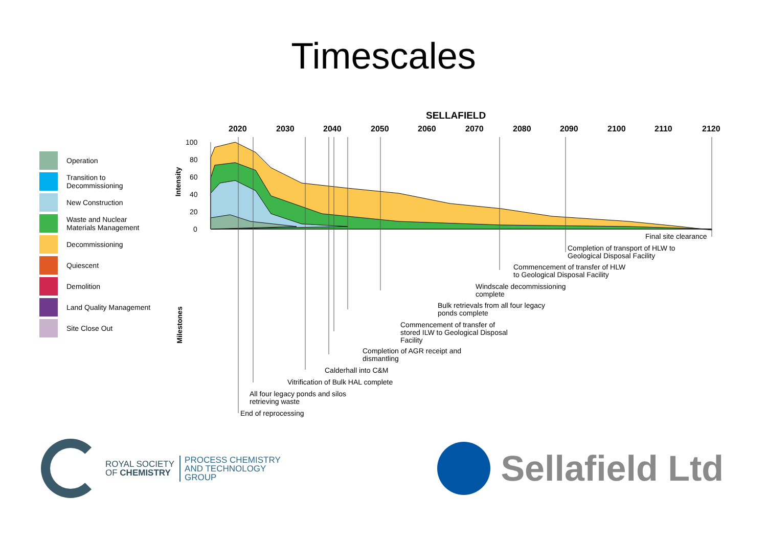Timescales
Operation
Transition to
Decommissioning
New Construction
Waste and Nuclear
Materials Management
Decommissioning
Quiescent
Demolition
Land Quality Management
Site Close Out
SELLAFIELD
2020 2030 2040 2050 2060 2070 2080 2090 2100 2110 2120
100
80
60
40
20
0
Intensity
Milestones
Final site clearance
Completion of transport of HLW to
Geological Disposal Facility
Commencement of transfer of HLW
to Geological Disposal Facility
Windscale decommissioning
complete
Bulk retrievals from all four legacy
ponds complete
Commencement of transfer of
stored ILW to Geological Disposal
Facility
Completion of AGR receipt and
dismantling
Calderhall into C&M
Vitrification of Bulk HAL complete
All four legacy ponds and silos
retrieving waste
End of reprocessing
ROYAL SOCIETY
OF CHEMISTRY
PROCESS CHEMISTRY
AND TECHNOLOGY
GROUP
Sellafield Ltd